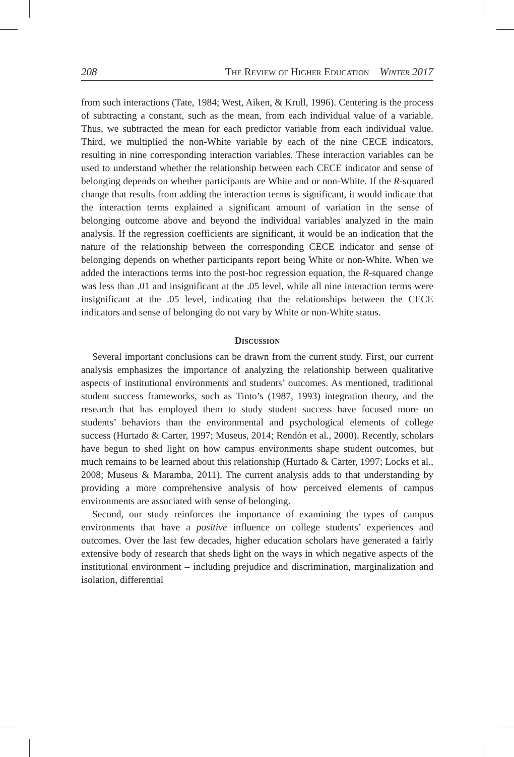208 The Review of Higher Education Winter 2017
from such interactions (Tate, 1984; West, Aiken, & Krull, 1996). Centering is the process of subtracting a constant, such as the mean, from each individual value of a variable. Thus, we subtracted the mean for each predictor variable from each individual value. Third, we multiplied the non-White variable by each of the nine CECE indicators, resulting in nine corresponding interaction variables. These interaction variables can be used to understand whether the relationship between each CECE indicator and sense of belonging depends on whether participants are White and or non-White. If the R-squared change that results from adding the interaction terms is significant, it would indicate that the interaction terms explained a significant amount of variation in the sense of belonging outcome above and beyond the individual variables analyzed in the main analysis. If the regression coefficients are significant, it would be an indication that the nature of the relationship between the corresponding CECE indicator and sense of belonging depends on whether participants report being White or non-White. When we added the interactions terms into the post-hoc regression equation, the R-squared change was less than .01 and insignificant at the .05 level, while all nine interaction terms were insignificant at the .05 level, indicating that the relationships between the CECE indicators and sense of belonging do not vary by White or non-White status.
Discussion
Several important conclusions can be drawn from the current study. First, our current analysis emphasizes the importance of analyzing the relationship between qualitative aspects of institutional environments and students’ outcomes. As mentioned, traditional student success frameworks, such as Tinto’s (1987, 1993) integration theory, and the research that has employed them to study student success have focused more on students’ behaviors than the environmental and psychological elements of college success (Hurtado & Carter, 1997; Museus, 2014; Rendón et al., 2000). Recently, scholars have begun to shed light on how campus environments shape student outcomes, but much remains to be learned about this relationship (Hurtado & Carter, 1997; Locks et al., 2008; Museus & Maramba, 2011). The current analysis adds to that understanding by providing a more comprehensive analysis of how perceived elements of campus environments are associated with sense of belonging.
Second, our study reinforces the importance of examining the types of campus environments that have a positive influence on college students’ experiences and outcomes. Over the last few decades, higher education scholars have generated a fairly extensive body of research that sheds light on the ways in which negative aspects of the institutional environment – including prejudice and discrimination, marginalization and isolation, differential